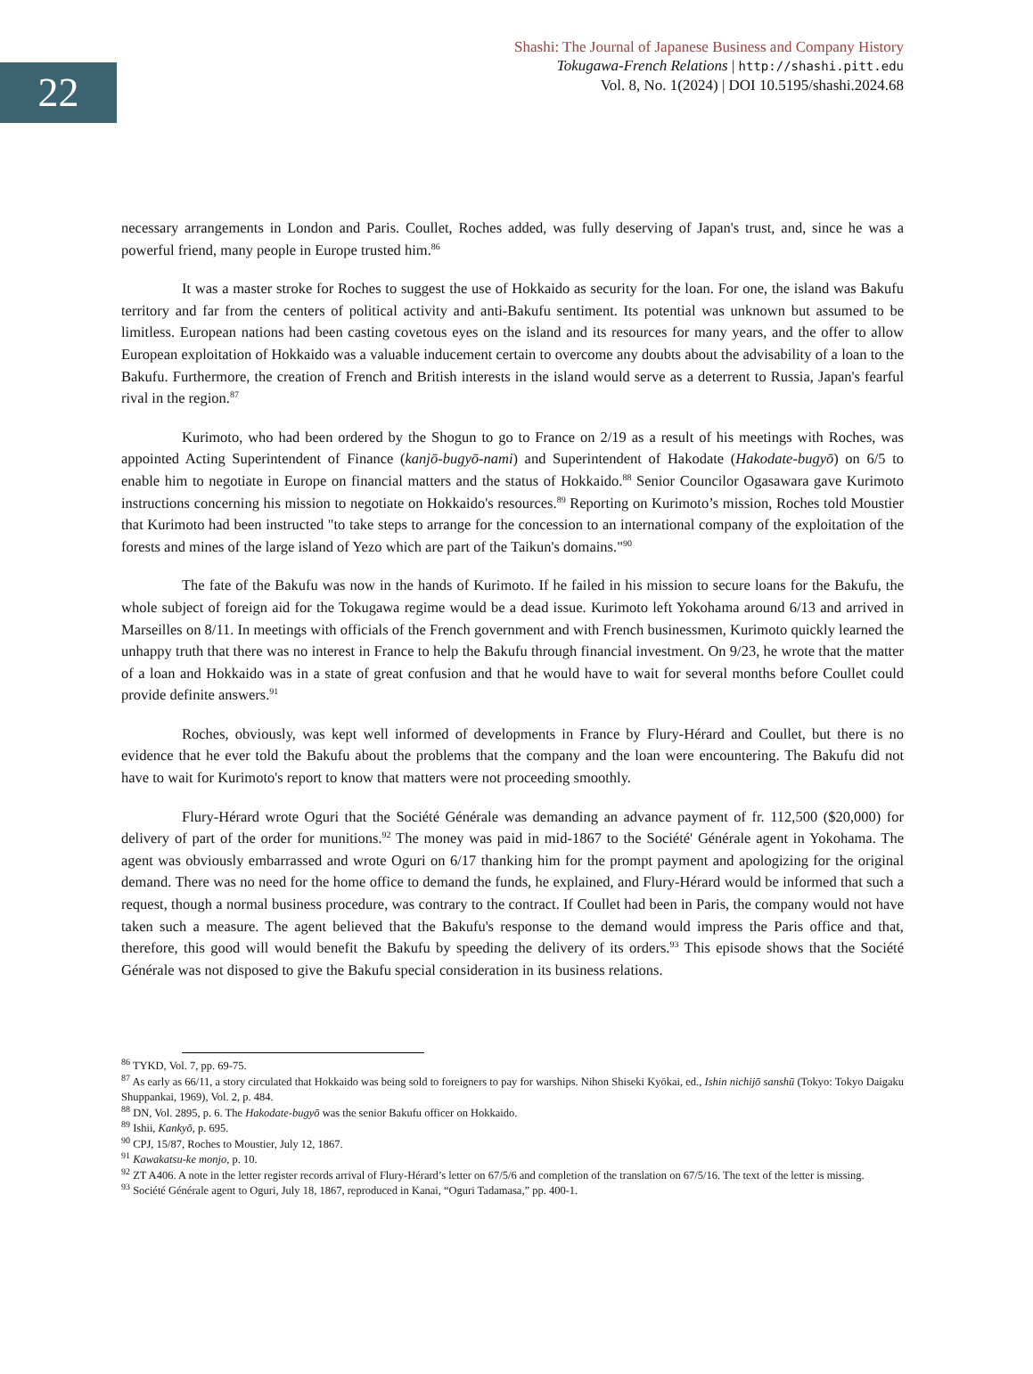22
Shashi: The Journal of Japanese Business and Company History
Tokugawa-French Relations | http://shashi.pitt.edu
Vol. 8, No. 1(2024) | DOI 10.5195/shashi.2024.68
necessary arrangements in London and Paris. Coullet, Roches added, was fully deserving of Japan's trust, and, since he was a powerful friend, many people in Europe trusted him.<sup>86</sup>
It was a master stroke for Roches to suggest the use of Hokkaido as security for the loan. For one, the island was Bakufu territory and far from the centers of political activity and anti-Bakufu sentiment. Its potential was unknown but assumed to be limitless. European nations had been casting covetous eyes on the island and its resources for many years, and the offer to allow European exploitation of Hokkaido was a valuable inducement certain to overcome any doubts about the advisability of a loan to the Bakufu. Furthermore, the creation of French and British interests in the island would serve as a deterrent to Russia, Japan's fearful rival in the region.<sup>87</sup>
Kurimoto, who had been ordered by the Shogun to go to France on 2/19 as a result of his meetings with Roches, was appointed Acting Superintendent of Finance (kanjō-bugyō-nami) and Superintendent of Hakodate (Hakodate-bugyō) on 6/5 to enable him to negotiate in Europe on financial matters and the status of Hokkaido.<sup>88</sup> Senior Councilor Ogasawara gave Kurimoto instructions concerning his mission to negotiate on Hokkaido's resources.<sup>89</sup> Reporting on Kurimoto’s mission, Roches told Moustier that Kurimoto had been instructed "to take steps to arrange for the concession to an international company of the exploitation of the forests and mines of the large island of Yezo which are part of the Taikun's domains."<sup>90</sup>
The fate of the Bakufu was now in the hands of Kurimoto. If he failed in his mission to secure loans for the Bakufu, the whole subject of foreign aid for the Tokugawa regime would be a dead issue. Kurimoto left Yokohama around 6/13 and arrived in Marseilles on 8/11. In meetings with officials of the French government and with French businessmen, Kurimoto quickly learned the unhappy truth that there was no interest in France to help the Bakufu through financial investment. On 9/23, he wrote that the matter of a loan and Hokkaido was in a state of great confusion and that he would have to wait for several months before Coullet could provide definite answers.<sup>91</sup>
Roches, obviously, was kept well informed of developments in France by Flury-Hérard and Coullet, but there is no evidence that he ever told the Bakufu about the problems that the company and the loan were encountering. The Bakufu did not have to wait for Kurimoto's report to know that matters were not proceeding smoothly.
Flury-Hérard wrote Oguri that the Société Générale was demanding an advance payment of fr. 112,500 ($20,000) for delivery of part of the order for munitions.<sup>92</sup> The money was paid in mid-1867 to the Société' Générale agent in Yokohama. The agent was obviously embarrassed and wrote Oguri on 6/17 thanking him for the prompt payment and apologizing for the original demand. There was no need for the home office to demand the funds, he explained, and Flury-Hérard would be informed that such a request, though a normal business procedure, was contrary to the contract. If Coullet had been in Paris, the company would not have taken such a measure. The agent believed that the Bakufu's response to the demand would impress the Paris office and that, therefore, this good will would benefit the Bakufu by speeding the delivery of its orders.<sup>93</sup> This episode shows that the Société Générale was not disposed to give the Bakufu special consideration in its business relations.
<sup>86</sup> TYKD, Vol. 7, pp. 69-75.
<sup>87</sup> As early as 66/11, a story circulated that Hokkaido was being sold to foreigners to pay for warships. Nihon Shiseki Kyōkai, ed., Ishin nichijō sanshū (Tokyo: Tokyo Daigaku Shuppankai, 1969), Vol. 2, p. 484.
<sup>88</sup> DN, Vol. 2895, p. 6. The Hakodate-bugyō was the senior Bakufu officer on Hokkaido.
<sup>89</sup> Ishii, Kankyō, p. 695.
<sup>90</sup> CPJ, 15/87, Roches to Moustier, July 12, 1867.
<sup>91</sup> Kawakatsu-ke monjo, p. 10.
<sup>92</sup> ZT A406. A note in the letter register records arrival of Flury-Hérard’s letter on 67/5/6 and completion of the translation on 67/5/16. The text of the letter is missing.
<sup>93</sup> Société Générale agent to Oguri, July 18, 1867, reproduced in Kanai, “Oguri Tadamasa,” pp. 400-1.